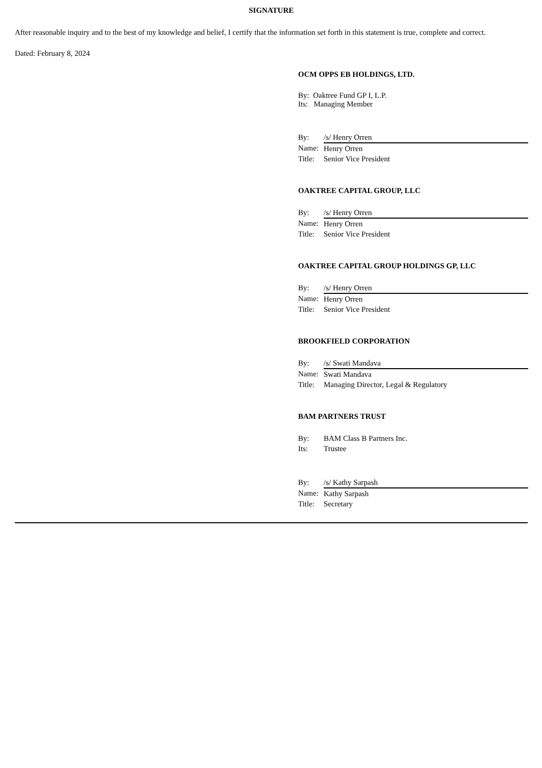SIGNATURE
After reasonable inquiry and to the best of my knowledge and belief, I certify that the information set forth in this statement is true, complete and correct.
Dated: February 8, 2024
OCM OPPS EB HOLDINGS, LTD.
By: Oaktree Fund GP I, L.P.
Its: Managing Member
| By: | /s/ Henry Orren |
| Name: | Henry Orren |
| Title: | Senior Vice President |
OAKTREE CAPITAL GROUP, LLC
| By: | /s/ Henry Orren |
| Name: | Henry Orren |
| Title: | Senior Vice President |
OAKTREE CAPITAL GROUP HOLDINGS GP, LLC
| By: | /s/ Henry Orren |
| Name: | Henry Orren |
| Title: | Senior Vice President |
BROOKFIELD CORPORATION
| By: | /s/ Swati Mandava |
| Name: | Swati Mandava |
| Title: | Managing Director, Legal & Regulatory |
BAM PARTNERS TRUST
| By: | BAM Class B Partners Inc. |
| Its: | Trustee |
| By: | /s/ Kathy Sarpash |
| Name: | Kathy Sarpash |
| Title: | Secretary |